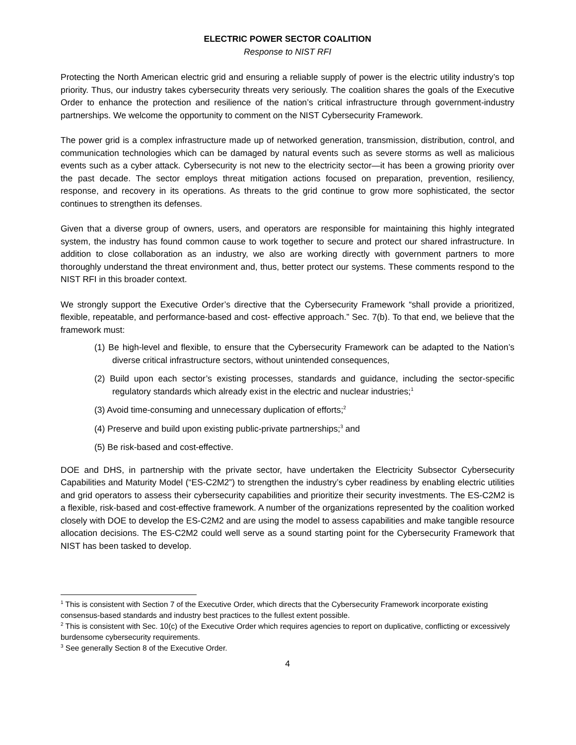ELECTRIC POWER SECTOR COALITION
Response to NIST RFI
Protecting the North American electric grid and ensuring a reliable supply of power is the electric utility industry’s top priority. Thus, our industry takes cybersecurity threats very seriously. The coalition shares the goals of the Executive Order to enhance the protection and resilience of the nation’s critical infrastructure through government-industry partnerships. We welcome the opportunity to comment on the NIST Cybersecurity Framework.
The power grid is a complex infrastructure made up of networked generation, transmission, distribution, control, and communication technologies which can be damaged by natural events such as severe storms as well as malicious events such as a cyber attack. Cybersecurity is not new to the electricity sector—it has been a growing priority over the past decade. The sector employs threat mitigation actions focused on preparation, prevention, resiliency, response, and recovery in its operations. As threats to the grid continue to grow more sophisticated, the sector continues to strengthen its defenses.
Given that a diverse group of owners, users, and operators are responsible for maintaining this highly integrated system, the industry has found common cause to work together to secure and protect our shared infrastructure. In addition to close collaboration as an industry, we also are working directly with government partners to more thoroughly understand the threat environment and, thus, better protect our systems. These comments respond to the NIST RFI in this broader context.
We strongly support the Executive Order’s directive that the Cybersecurity Framework “shall provide a prioritized, flexible, repeatable, and performance-based and cost- effective approach.” Sec. 7(b). To that end, we believe that the framework must:
(1) Be high-level and flexible, to ensure that the Cybersecurity Framework can be adapted to the Nation’s diverse critical infrastructure sectors, without unintended consequences,
(2) Build upon each sector’s existing processes, standards and guidance, including the sector-specific regulatory standards which already exist in the electric and nuclear industries;<sup>1</sup>
(3) Avoid time-consuming and unnecessary duplication of efforts;<sup>2</sup>
(4) Preserve and build upon existing public-private partnerships;<sup>3</sup> and
(5) Be risk-based and cost-effective.
DOE and DHS, in partnership with the private sector, have undertaken the Electricity Subsector Cybersecurity Capabilities and Maturity Model (“ES-C2M2”) to strengthen the industry’s cyber readiness by enabling electric utilities and grid operators to assess their cybersecurity capabilities and prioritize their security investments. The ES-C2M2 is a flexible, risk-based and cost-effective framework. A number of the organizations represented by the coalition worked closely with DOE to develop the ES-C2M2 and are using the model to assess capabilities and make tangible resource allocation decisions. The ES-C2M2 could well serve as a sound starting point for the Cybersecurity Framework that NIST has been tasked to develop.
<sup>1</sup> This is consistent with Section 7 of the Executive Order, which directs that the Cybersecurity Framework incorporate existing consensus-based standards and industry best practices to the fullest extent possible.
<sup>2</sup> This is consistent with Sec. 10(c) of the Executive Order which requires agencies to report on duplicative, conflicting or excessively burdensome cybersecurity requirements.
<sup>3</sup> See generally Section 8 of the Executive Order.
4